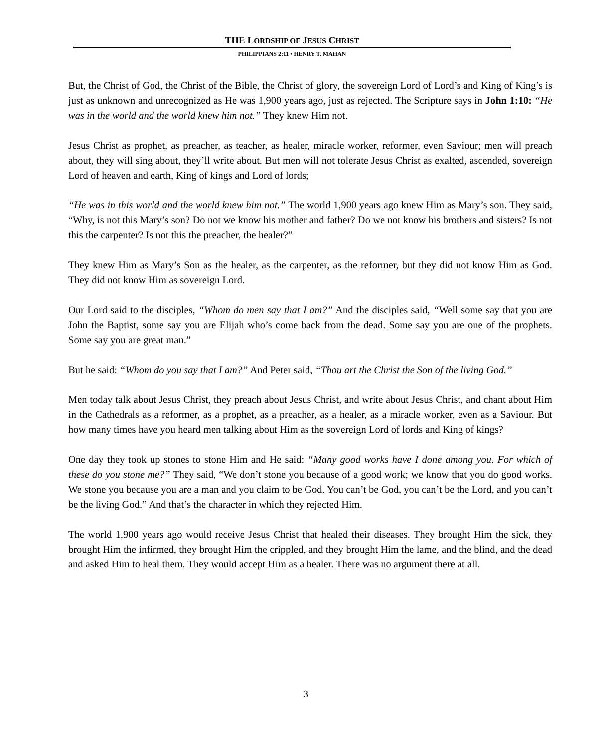THE LORDSHIP OF JESUS CHRIST
PHILIPPIANS 2:11 • HENRY T. MAHAN
But, the Christ of God, the Christ of the Bible, the Christ of glory, the sovereign Lord of Lord’s and King of King’s is just as unknown and unrecognized as He was 1,900 years ago, just as rejected. The Scripture says in John 1:10: “He was in the world and the world knew him not.” They knew Him not.
Jesus Christ as prophet, as preacher, as teacher, as healer, miracle worker, reformer, even Saviour; men will preach about, they will sing about, they’ll write about. But men will not tolerate Jesus Christ as exalted, ascended, sovereign Lord of heaven and earth, King of kings and Lord of lords;
“He was in this world and the world knew him not.” The world 1,900 years ago knew Him as Mary’s son. They said, “Why, is not this Mary’s son? Do not we know his mother and father? Do we not know his brothers and sisters? Is not this the carpenter? Is not this the preacher, the healer?”
They knew Him as Mary’s Son as the healer, as the carpenter, as the reformer, but they did not know Him as God. They did not know Him as sovereign Lord.
Our Lord said to the disciples, “Whom do men say that I am?” And the disciples said, “Well some say that you are John the Baptist, some say you are Elijah who’s come back from the dead. Some say you are one of the prophets. Some say you are great man.”
But he said: “Whom do you say that I am?” And Peter said, “Thou art the Christ the Son of the living God.”
Men today talk about Jesus Christ, they preach about Jesus Christ, and write about Jesus Christ, and chant about Him in the Cathedrals as a reformer, as a prophet, as a preacher, as a healer, as a miracle worker, even as a Saviour. But how many times have you heard men talking about Him as the sovereign Lord of lords and King of kings?
One day they took up stones to stone Him and He said: “Many good works have I done among you. For which of these do you stone me?” They said, “We don’t stone you because of a good work; we know that you do good works. We stone you because you are a man and you claim to be God. You can’t be God, you can’t be the Lord, and you can’t be the living God.” And that’s the character in which they rejected Him.
The world 1,900 years ago would receive Jesus Christ that healed their diseases. They brought Him the sick, they brought Him the infirmed, they brought Him the crippled, and they brought Him the lame, and the blind, and the dead and asked Him to heal them. They would accept Him as a healer. There was no argument there at all.
3